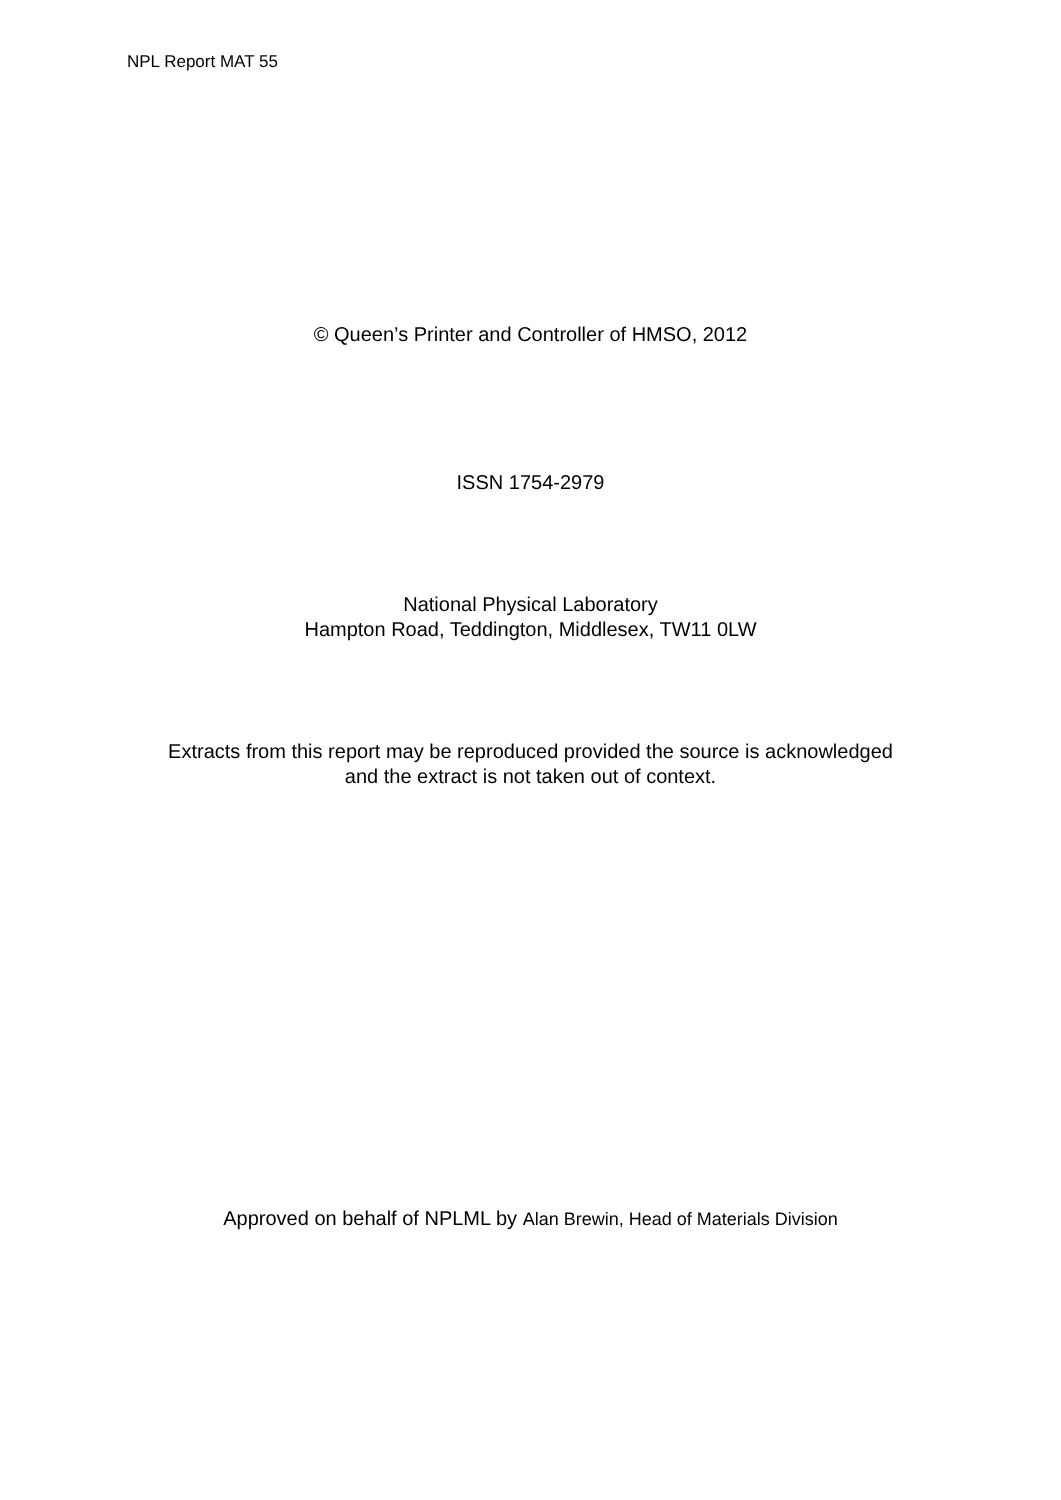NPL Report MAT 55
© Queen’s Printer and Controller of HMSO, 2012
ISSN 1754-2979
National Physical Laboratory
Hampton Road, Teddington, Middlesex, TW11 0LW
Extracts from this report may be reproduced provided the source is acknowledged
and the extract is not taken out of context.
Approved on behalf of NPLML by Alan Brewin, Head of Materials Division